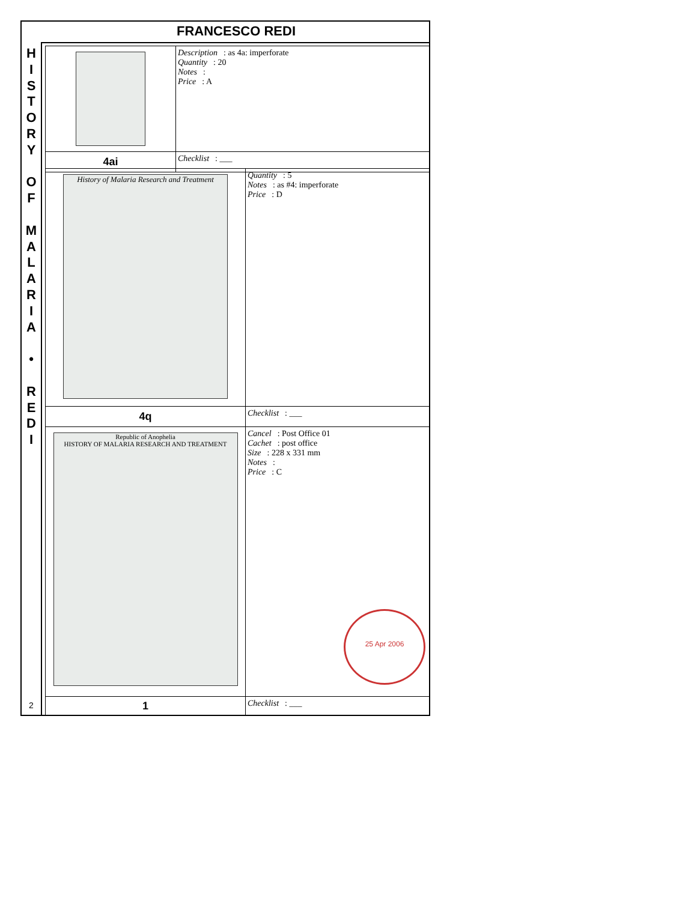FRANCESCO REDI
H
I
S
T
O
R
Y
O
F
M
A
L
A
R
I
A
•
R
E
D
I
2
| | Description : as 4a: imperforate Quantity : 20 Notes : Price : A |
| 4ai | Checklist : ___ |
| History of Malaria Research and Treatment | Quantity : 5 Notes : as #4: imperforate Price : D |
| 4q | Checklist : ___ |
| Republic of Anophelia HISTORY OF MALARIA RESEARCH AND TREATMENT | Cancel : Post Office 01 Cachet : post office Size : 228 x 331 mm Notes : Price : C 25 Apr 2006 |
| 1 | Checklist : ___ |